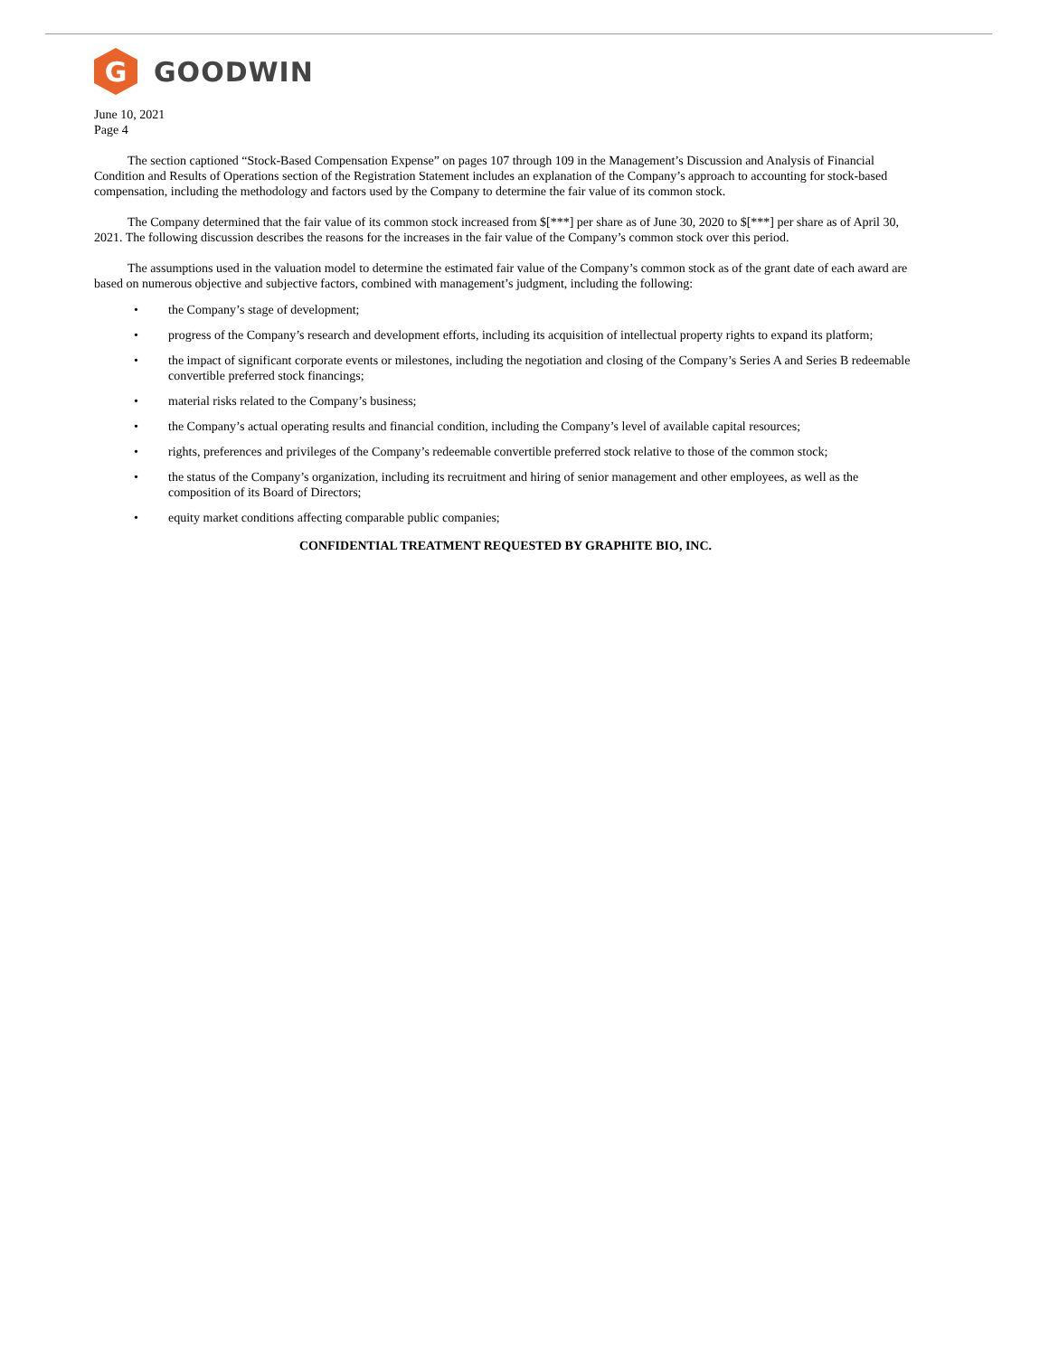G
GOODWIN
June 10, 2021
Page 4
The section captioned “Stock-Based Compensation Expense” on pages 107 through 109 in the Management’s Discussion and Analysis of Financial Condition and Results of Operations section of the Registration Statement includes an explanation of the Company’s approach to accounting for stock-based compensation, including the methodology and factors used by the Company to determine the fair value of its common stock.
The Company determined that the fair value of its common stock increased from $[***] per share as of June 30, 2020 to $[***] per share as of April 30, 2021. The following discussion describes the reasons for the increases in the fair value of the Company’s common stock over this period.
The assumptions used in the valuation model to determine the estimated fair value of the Company’s common stock as of the grant date of each award are based on numerous objective and subjective factors, combined with management’s judgment, including the following:
• the Company’s stage of development;
• progress of the Company’s research and development efforts, including its acquisition of intellectual property rights to expand its platform;
• the impact of significant corporate events or milestones, including the negotiation and closing of the Company’s Series A and Series B redeemable convertible preferred stock financings;
• material risks related to the Company’s business;
• the Company’s actual operating results and financial condition, including the Company’s level of available capital resources;
• rights, preferences and privileges of the Company’s redeemable convertible preferred stock relative to those of the common stock;
• the status of the Company’s organization, including its recruitment and hiring of senior management and other employees, as well as the composition of its Board of Directors;
• equity market conditions affecting comparable public companies;
CONFIDENTIAL TREATMENT REQUESTED BY GRAPHITE BIO, INC.